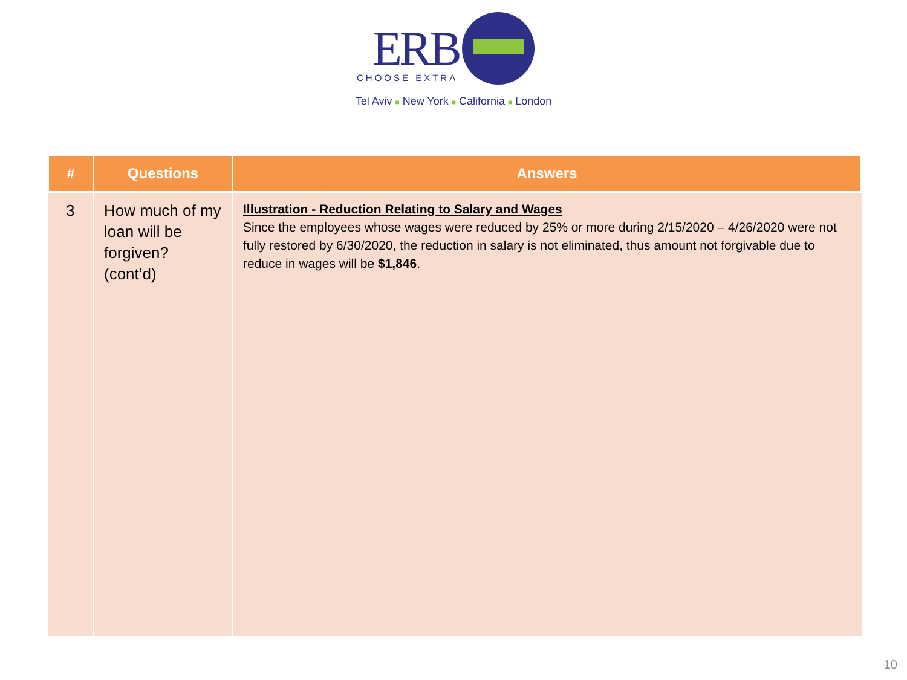ERB
CHOOSE EXTRA
Tel Aviv ■ New York ■ California ■ London
| # | Questions | Answers |
| --- | --- | --- |
| 3 | How much of my loan will be forgiven? (cont’d) | Illustration - Reduction Relating to Salary and Wages Since the employees whose wages were reduced by 25% or more during 2/15/2020 – 4/26/2020 were not fully restored by 6/30/2020, the reduction in salary is not eliminated, thus amount not forgivable due to reduce in wages will be $1,846 . |
10